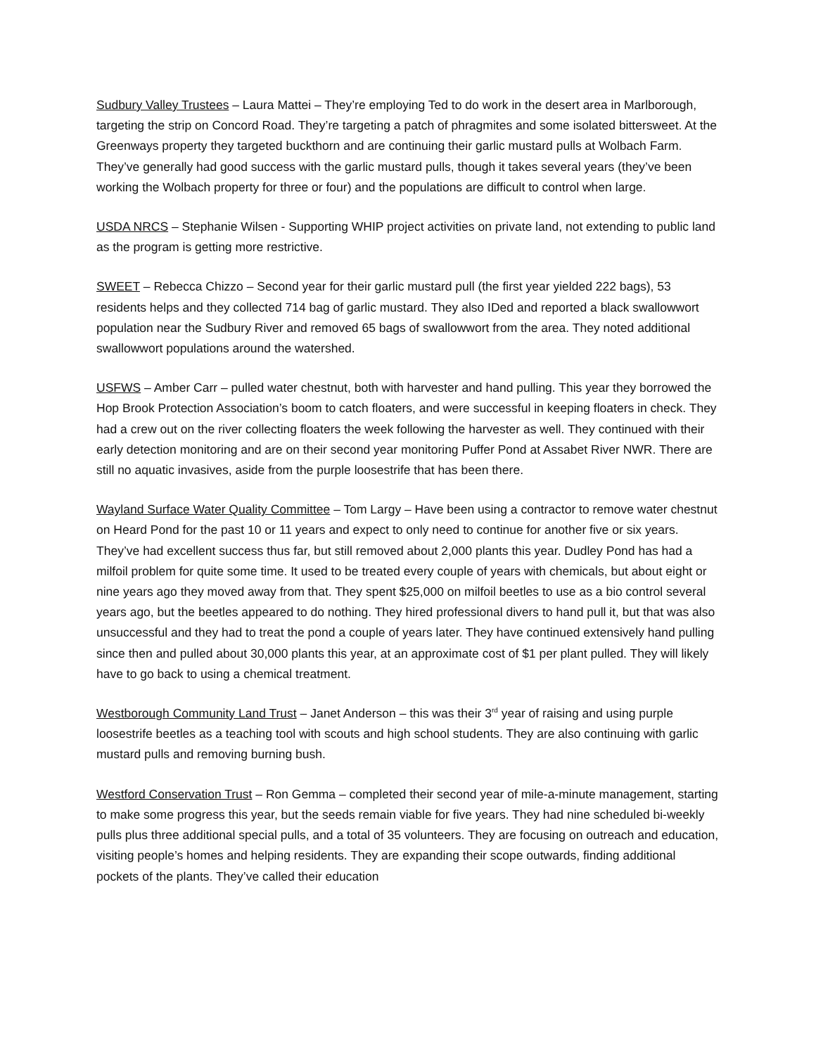Sudbury Valley Trustees – Laura Mattei – They’re employing Ted to do work in the desert area in Marlborough, targeting the strip on Concord Road. They’re targeting a patch of phragmites and some isolated bittersweet. At the Greenways property they targeted buckthorn and are continuing their garlic mustard pulls at Wolbach Farm. They’ve generally had good success with the garlic mustard pulls, though it takes several years (they’ve been working the Wolbach property for three or four) and the populations are difficult to control when large.
USDA NRCS – Stephanie Wilsen - Supporting WHIP project activities on private land, not extending to public land as the program is getting more restrictive.
SWEET – Rebecca Chizzo – Second year for their garlic mustard pull (the first year yielded 222 bags), 53 residents helps and they collected 714 bag of garlic mustard. They also IDed and reported a black swallowwort population near the Sudbury River and removed 65 bags of swallowwort from the area. They noted additional swallowwort populations around the watershed.
USFWS – Amber Carr – pulled water chestnut, both with harvester and hand pulling. This year they borrowed the Hop Brook Protection Association’s boom to catch floaters, and were successful in keeping floaters in check. They had a crew out on the river collecting floaters the week following the harvester as well. They continued with their early detection monitoring and are on their second year monitoring Puffer Pond at Assabet River NWR. There are still no aquatic invasives, aside from the purple loosestrife that has been there.
Wayland Surface Water Quality Committee – Tom Largy – Have been using a contractor to remove water chestnut on Heard Pond for the past 10 or 11 years and expect to only need to continue for another five or six years. They’ve had excellent success thus far, but still removed about 2,000 plants this year. Dudley Pond has had a milfoil problem for quite some time. It used to be treated every couple of years with chemicals, but about eight or nine years ago they moved away from that. They spent $25,000 on milfoil beetles to use as a bio control several years ago, but the beetles appeared to do nothing. They hired professional divers to hand pull it, but that was also unsuccessful and they had to treat the pond a couple of years later. They have continued extensively hand pulling since then and pulled about 30,000 plants this year, at an approximate cost of $1 per plant pulled. They will likely have to go back to using a chemical treatment.
Westborough Community Land Trust – Janet Anderson – this was their 3<sup>rd</sup> year of raising and using purple loosestrife beetles as a teaching tool with scouts and high school students. They are also continuing with garlic mustard pulls and removing burning bush.
Westford Conservation Trust – Ron Gemma – completed their second year of mile-a-minute management, starting to make some progress this year, but the seeds remain viable for five years. They had nine scheduled bi-weekly pulls plus three additional special pulls, and a total of 35 volunteers. They are focusing on outreach and education, visiting people’s homes and helping residents. They are expanding their scope outwards, finding additional pockets of the plants. They’ve called their education